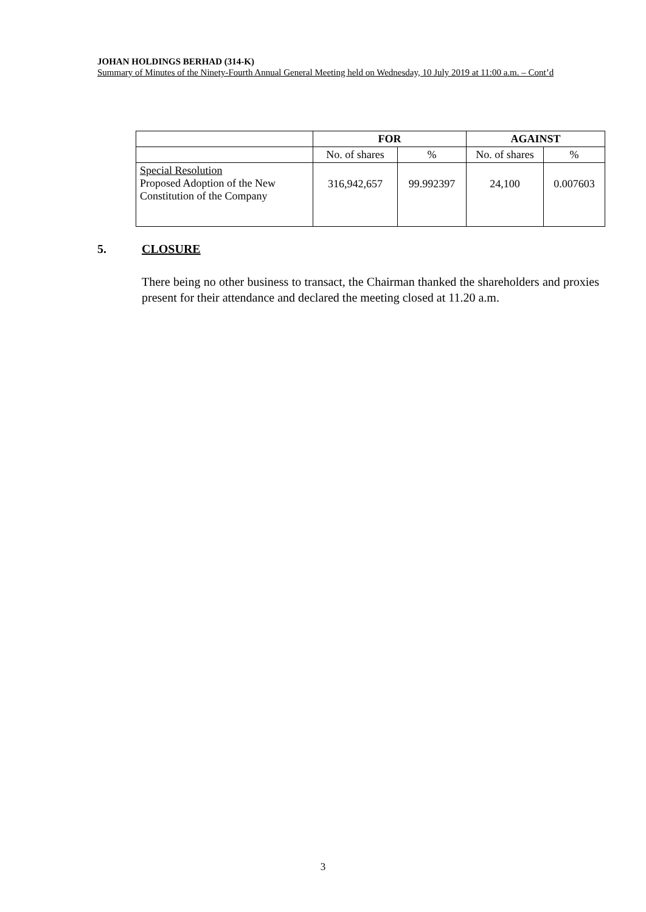JOHAN HOLDINGS BERHAD (314-K)
Summary of Minutes of the Ninety-Fourth Annual General Meeting held on Wednesday, 10 July 2019 at 11:00 a.m. – Cont’d
| | FOR | | AGAINST | |
| --- | --- | --- | --- | --- |
| | No. of shares | % | No. of shares | % |
| Special Resolution Proposed Adoption of the New Constitution of the Company | 316,942,657 | 99.992397 | 24,100 | 0.007603 |
5. CLOSURE
There being no other business to transact, the Chairman thanked the shareholders and proxies present for their attendance and declared the meeting closed at 11.20 a.m.
3